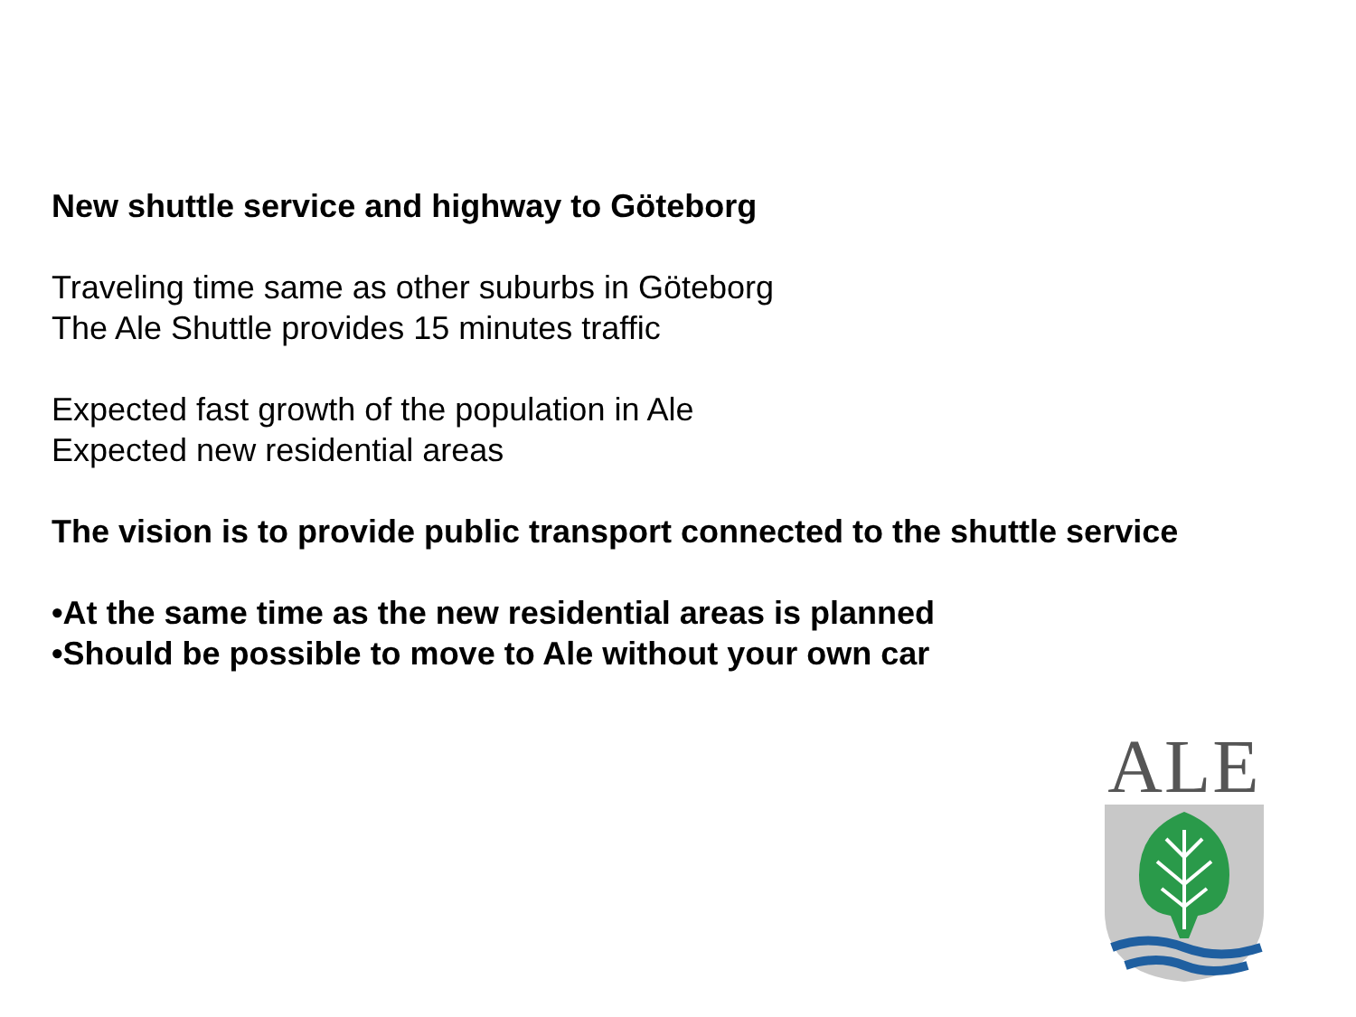New shuttle service and highway to Göteborg
Traveling time same as other suburbs in Göteborg
The Ale Shuttle provides 15 minutes traffic
Expected fast growth of the population in Ale
Expected new residential areas
The vision is to provide public transport connected to the shuttle service
•At the same time as the new residential areas is planned
•Should be possible to move to Ale without your own car
ALE